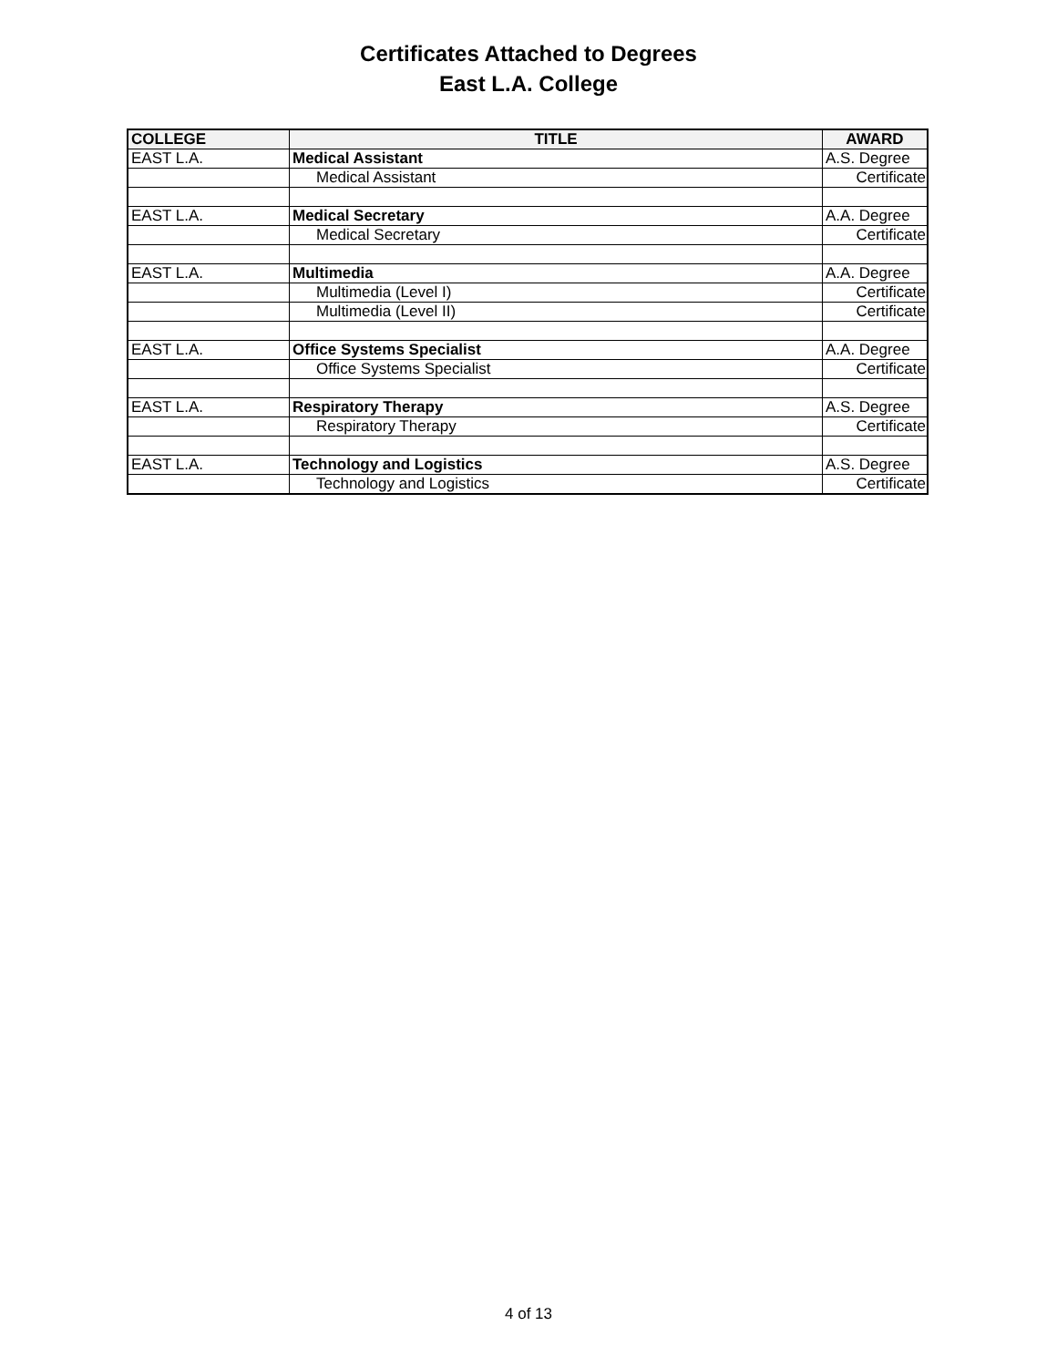Certificates Attached to Degrees
East L.A. College
| COLLEGE | TITLE | AWARD |
| --- | --- | --- |
| EAST L.A. | Medical Assistant | A.S. Degree |
| | Medical Assistant | Certificate |
| EAST L.A. | Medical Secretary | A.A. Degree |
| | Medical Secretary | Certificate |
| EAST L.A. | Multimedia | A.A. Degree |
| | Multimedia (Level I) | Certificate |
| | Multimedia (Level II) | Certificate |
| EAST L.A. | Office Systems Specialist | A.A. Degree |
| | Office Systems Specialist | Certificate |
| EAST L.A. | Respiratory Therapy | A.S. Degree |
| | Respiratory Therapy | Certificate |
| EAST L.A. | Technology and Logistics | A.S. Degree |
| | Technology and Logistics | Certificate |
4 of 13